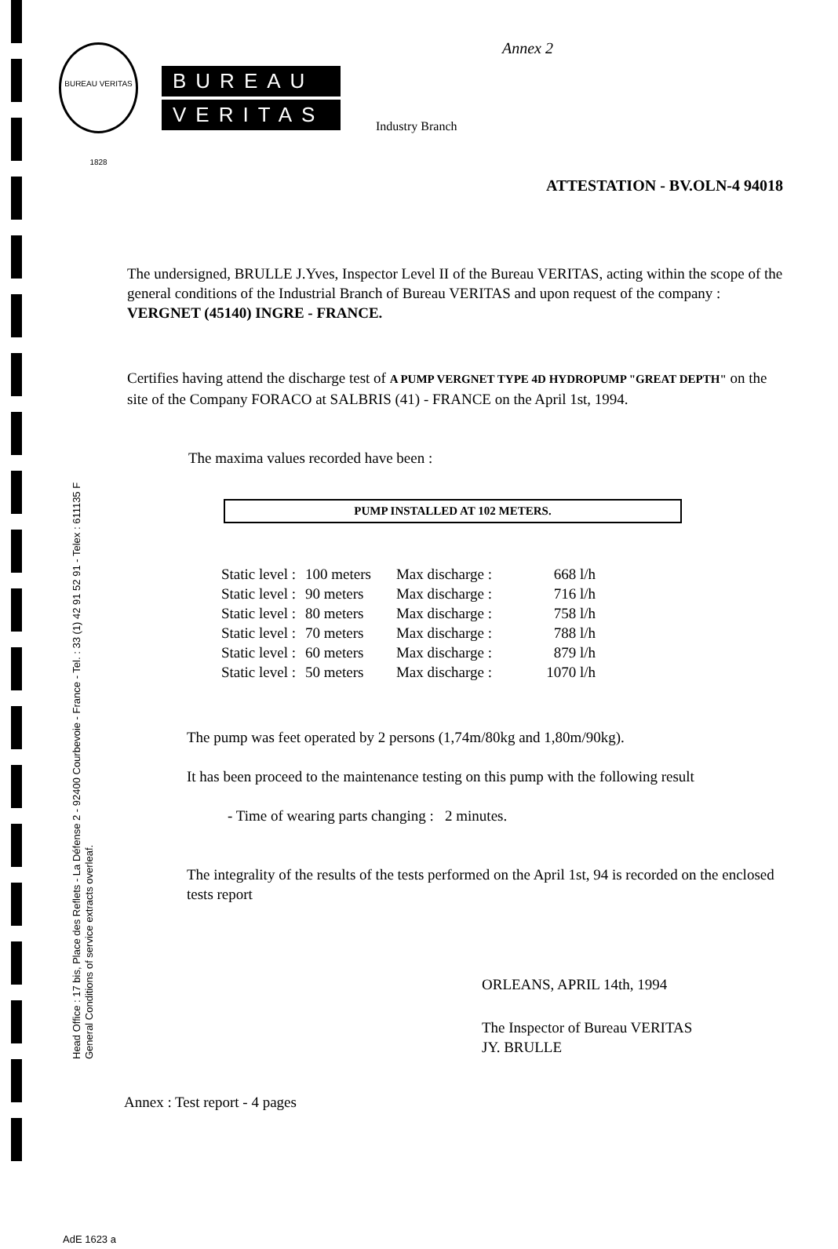Head Office : 17 bis, Place des Reflets - La Défense 2 - 92400 Courbevoie - France - Tel. : 33 (1) 42 91 52 91 - Telex : 611135 F
General Conditions of service extracts overleaf.
Annex 2
BUREAU VERITAS 1828
BUREAU
VERITAS
Industry Branch
ATTESTATION - BV.OLN-4 94018
The undersigned, BRULLE J.Yves, Inspector Level II of the Bureau VERITAS, acting within the scope of the general conditions of the Industrial Branch of Bureau VERITAS and upon request of the company : VERGNET (45140) INGRE - FRANCE.
Certifies having attend the discharge test of A PUMP VERGNET TYPE 4D HYDROPUMP "GREAT DEPTH" on the site of the Company FORACO at SALBRIS (41) - FRANCE on the April 1st, 1994.
The maxima values recorded have been :
PUMP INSTALLED AT 102 METERS.
| Static level : | 100 meters | Max discharge : | 668 l/h |
| Static level : | 90 meters | Max discharge : | 716 l/h |
| Static level : | 80 meters | Max discharge : | 758 l/h |
| Static level : | 70 meters | Max discharge : | 788 l/h |
| Static level : | 60 meters | Max discharge : | 879 l/h |
| Static level : | 50 meters | Max discharge : | 1070 l/h |
The pump was feet operated by 2 persons (1,74m/80kg and 1,80m/90kg).
It has been proceed to the maintenance testing on this pump with the following result
- Time of wearing parts changing : 2 minutes.
The integrality of the results of the tests performed on the April 1st, 94 is recorded on the enclosed tests report
ORLEANS, APRIL 14th, 1994
The Inspector of Bureau VERITAS
JY. BRULLE
Annex : Test report - 4 pages
AdE 1623 a